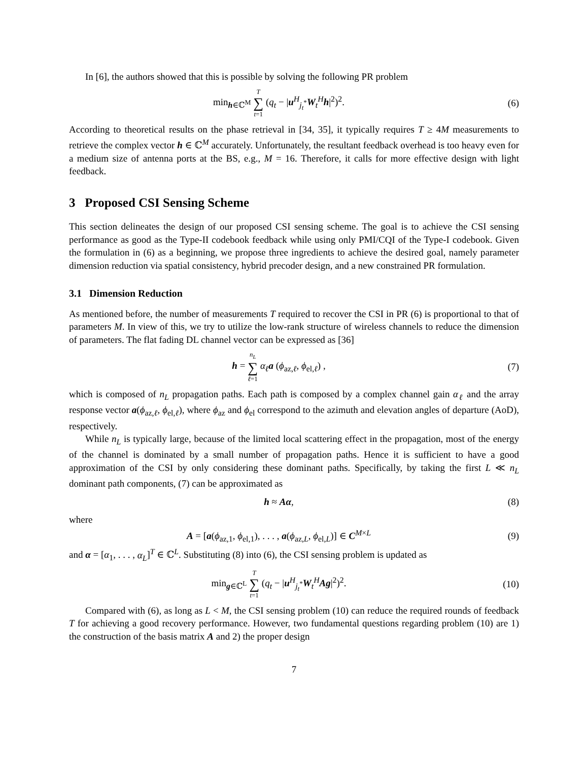In [6], the authors showed that this is possible by solving the following PR problem
min<sub>h∈ℂ<sup>M</sup></sub> T ∑ t=1 (q<sub>t</sub> − |u<sup>H</sup><sub>j<sub>t</sub><sup>*</sup></sub>W<sub>t</sub><sup>H</sup>h|<sup>2</sup>)<sup>2</sup>.
(6)
According to theoretical results on the phase retrieval in [34, 35], it typically requires T ≥ 4M measurements to retrieve the complex vector h ∈ ℂ<sup>M</sup> accurately. Unfortunately, the resultant feedback overhead is too heavy even for a medium size of antenna ports at the BS, e.g., M = 16. Therefore, it calls for more effective design with light feedback.
3 Proposed CSI Sensing Scheme
This section delineates the design of our proposed CSI sensing scheme. The goal is to achieve the CSI sensing performance as good as the Type-II codebook feedback while using only PMI/CQI of the Type-I codebook. Given the formulation in (6) as a beginning, we propose three ingredients to achieve the desired goal, namely parameter dimension reduction via spatial consistency, hybrid precoder design, and a new constrained PR formulation.
3.1 Dimension Reduction
As mentioned before, the number of measurements T required to recover the CSI in PR (6) is proportional to that of parameters M. In view of this, we try to utilize the low-rank structure of wireless channels to reduce the dimension of parameters. The flat fading DL channel vector can be expressed as [36]
h = n<sub>L</sub> ∑ ℓ=1 α<sub>ℓ</sub> a (ϕ<sub>az,ℓ</sub>, ϕ<sub>el,ℓ</sub>) ,
(7)
which is composed of n<sub>L</sub> propagation paths. Each path is composed by a complex channel gain α<sub>ℓ</sub> and the array response vector a(ϕ<sub>az,ℓ</sub>, ϕ<sub>el,ℓ</sub>), where ϕ<sub>az</sub> and ϕ<sub>el</sub> correspond to the azimuth and elevation angles of departure (AoD), respectively.
While n<sub>L</sub> is typically large, because of the limited local scattering effect in the propagation, most of the energy of the channel is dominated by a small number of propagation paths. Hence it is sufficient to have a good approximation of the CSI by only considering these dominant paths. Specifically, by taking the first L ≪ n<sub>L</sub> dominant path components, (7) can be approximated as
h ≈ Aα, (8)
where
A = [a(ϕ<sub>az,1</sub>, ϕ<sub>el,1</sub>), . . . , a(ϕ<sub>az,L</sub>, ϕ<sub>el,L</sub>)] ∈ C<sup>M×L</sup>
(9)
and α = [α<sub>1</sub>, . . . , α<sub>L</sub>]<sup>T</sup> ∈ ℂ<sup>L</sup>. Substituting (8) into (6), the CSI sensing problem is updated as
min<sub>g∈ℂ<sup>L</sup></sub> T ∑ t=1 (q<sub>t</sub> − |u<sup>H</sup><sub>j<sub>t</sub><sup>*</sup></sub>W<sub>t</sub><sup>H</sup>Ag|<sup>2</sup>)<sup>2</sup>.
(10)
Compared with (6), as long as L < M, the CSI sensing problem (10) can reduce the required rounds of feedback T for achieving a good recovery performance. However, two fundamental questions regarding problem (10) are 1) the construction of the basis matrix A and 2) the proper design
7